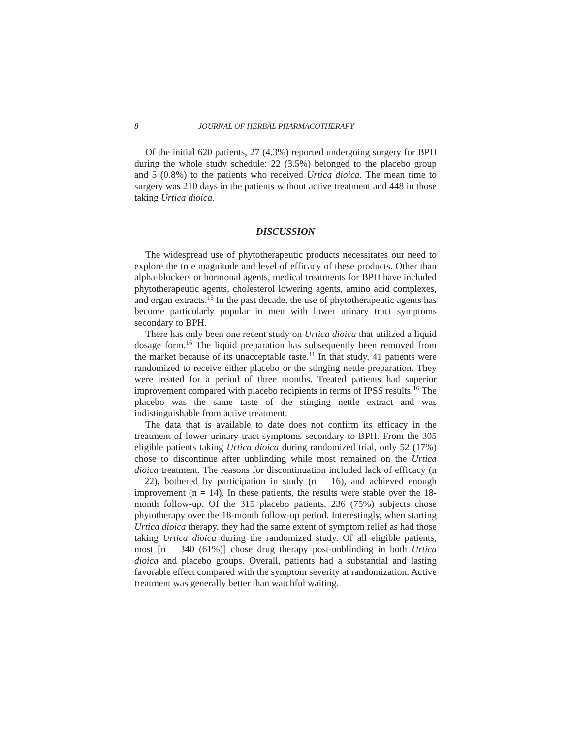8 JOURNAL OF HERBAL PHARMACOTHERAPY
Of the initial 620 patients, 27 (4.3%) reported undergoing surgery for BPH during the whole study schedule: 22 (3.5%) belonged to the placebo group and 5 (0.8%) to the patients who received Urtica dioica. The mean time to surgery was 210 days in the patients without active treatment and 448 in those taking Urtica dioica.
DISCUSSION
The widespread use of phytotherapeutic products necessitates our need to explore the true magnitude and level of efficacy of these products. Other than alpha-blockers or hormonal agents, medical treatments for BPH have included phytotherapeutic agents, cholesterol lowering agents, amino acid complexes, and organ extracts.<sup>15</sup> In the past decade, the use of phytotherapeutic agents has become particularly popular in men with lower urinary tract symptoms secondary to BPH.
There has only been one recent study on Urtica dioica that utilized a liquid dosage form.<sup>16</sup> The liquid preparation has subsequently been removed from the market because of its unacceptable taste.<sup>11</sup> In that study, 41 patients were randomized to receive either placebo or the stinging nettle preparation. They were treated for a period of three months. Treated patients had superior improvement compared with placebo recipients in terms of IPSS results.<sup>16</sup> The placebo was the same taste of the stinging nettle extract and was indistinguishable from active treatment.
The data that is available to date does not confirm its efficacy in the treatment of lower urinary tract symptoms secondary to BPH. From the 305 eligible patients taking Urtica dioica during randomized trial, only 52 (17%) chose to discontinue after unblinding while most remained on the Urtica dioica treatment. The reasons for discontinuation included lack of efficacy (n = 22), bothered by participation in study (n = 16), and achieved enough improvement (n = 14). In these patients, the results were stable over the 18-month follow-up. Of the 315 placebo patients, 236 (75%) subjects chose phytotherapy over the 18-month follow-up period. Interestingly, when starting Urtica dioica therapy, they had the same extent of symptom relief as had those taking Urtica dioica during the randomized study. Of all eligible patients, most [n = 340 (61%)] chose drug therapy post-unblinding in both Urtica dioica and placebo groups. Overall, patients had a substantial and lasting favorable effect compared with the symptom severity at randomization. Active treatment was generally better than watchful waiting.